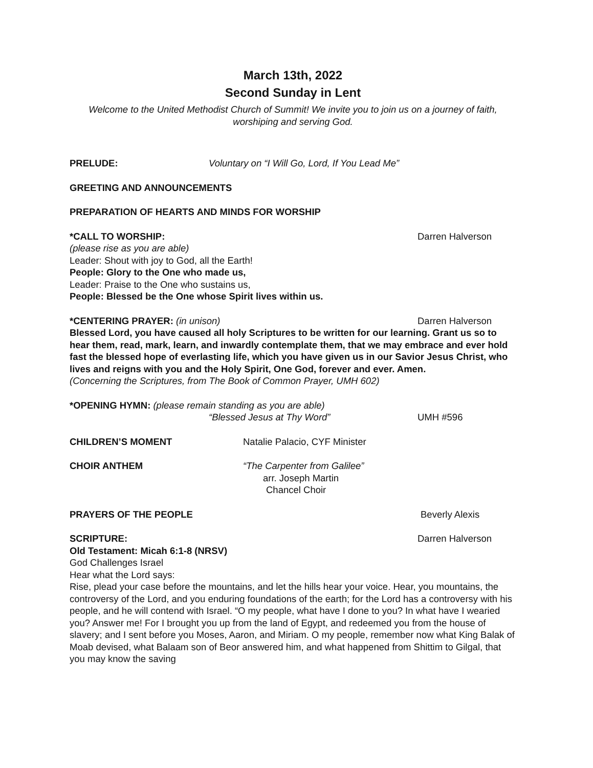March 13th, 2022
Second Sunday in Lent
Welcome to the United Methodist Church of Summit! We invite you to join us on a journey of faith, worshiping and serving God.
PRELUDE: Voluntary on “I Will Go, Lord, If You Lead Me”
GREETING AND ANNOUNCEMENTS
PREPARATION OF HEARTS AND MINDS FOR WORSHIP
*CALL TO WORSHIP: Darren Halverson
(please rise as you are able)
Leader: Shout with joy to God, all the Earth!
People: Glory to the One who made us,
Leader: Praise to the One who sustains us,
People: Blessed be the One whose Spirit lives within us.
*CENTERING PRAYER: (in unison) Darren Halverson
Blessed Lord, you have caused all holy Scriptures to be written for our learning. Grant us so to hear them, read, mark, learn, and inwardly contemplate them, that we may embrace and ever hold fast the blessed hope of everlasting life, which you have given us in our Savior Jesus Christ, who lives and reigns with you and the Holy Spirit, One God, forever and ever. Amen.
(Concerning the Scriptures, from The Book of Common Prayer, UMH 602)
*OPENING HYMN: (please remain standing as you are able)
“Blessed Jesus at Thy Word” UMH #596
CHILDREN’S MOMENT Natalie Palacio, CYF Minister
CHOIR ANTHEM “The Carpenter from Galilee”
arr. Joseph Martin
Chancel Choir
PRAYERS OF THE PEOPLE Beverly Alexis
SCRIPTURE: Darren Halverson
Old Testament: Micah 6:1-8 (NRSV)
God Challenges Israel
Hear what the Lord says:
Rise, plead your case before the mountains, and let the hills hear your voice. Hear, you mountains, the controversy of the Lord, and you enduring foundations of the earth; for the Lord has a controversy with his people, and he will contend with Israel. “O my people, what have I done to you? In what have I wearied you? Answer me! For I brought you up from the land of Egypt, and redeemed you from the house of slavery; and I sent before you Moses, Aaron, and Miriam. O my people, remember now what King Balak of Moab devised, what Balaam son of Beor answered him, and what happened from Shittim to Gilgal, that you may know the saving